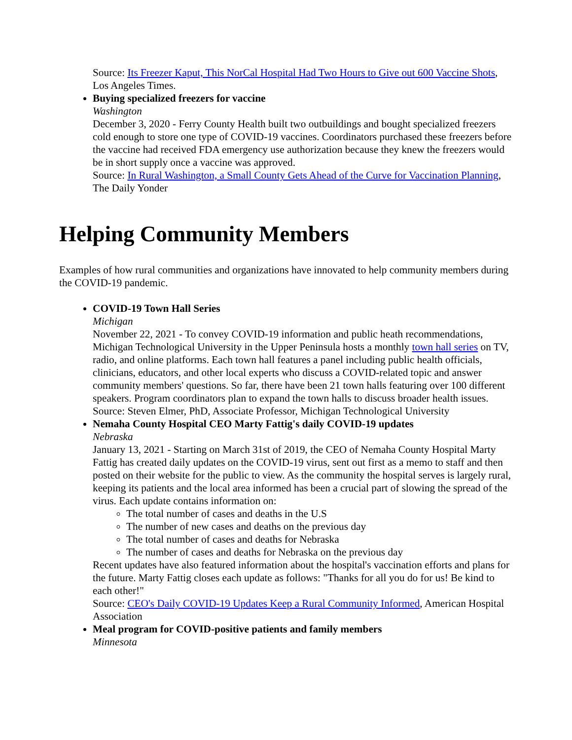Source: Its Freezer Kaput, This NorCal Hospital Had Two Hours to Give out 600 Vaccine Shots, Los Angeles Times.
Buying specialized freezers for vaccine
Washington
December 3, 2020 - Ferry County Health built two outbuildings and bought specialized freezers cold enough to store one type of COVID-19 vaccines. Coordinators purchased these freezers before the vaccine had received FDA emergency use authorization because they knew the freezers would be in short supply once a vaccine was approved.
Source: In Rural Washington, a Small County Gets Ahead of the Curve for Vaccination Planning, The Daily Yonder
Helping Community Members
Examples of how rural communities and organizations have innovated to help community members during the COVID-19 pandemic.
COVID-19 Town Hall Series
Michigan
November 22, 2021 - To convey COVID-19 information and public heath recommendations, Michigan Technological University in the Upper Peninsula hosts a monthly town hall series on TV, radio, and online platforms. Each town hall features a panel including public health officials, clinicians, educators, and other local experts who discuss a COVID-related topic and answer community members' questions. So far, there have been 21 town halls featuring over 100 different speakers. Program coordinators plan to expand the town halls to discuss broader health issues.
Source: Steven Elmer, PhD, Associate Professor, Michigan Technological University
Nemaha County Hospital CEO Marty Fattig's daily COVID-19 updates
Nebraska
January 13, 2021 - Starting on March 31st of 2019, the CEO of Nemaha County Hospital Marty Fattig has created daily updates on the COVID-19 virus, sent out first as a memo to staff and then posted on their website for the public to view. As the community the hospital serves is largely rural, keeping its patients and the local area informed has been a crucial part of slowing the spread of the virus. Each update contains information on:
The total number of cases and deaths in the U.S
The number of new cases and deaths on the previous day
The total number of cases and deaths for Nebraska
The number of cases and deaths for Nebraska on the previous day
Recent updates have also featured information about the hospital's vaccination efforts and plans for the future. Marty Fattig closes each update as follows: "Thanks for all you do for us! Be kind to each other!"
Source: CEO's Daily COVID-19 Updates Keep a Rural Community Informed, American Hospital Association
Meal program for COVID-positive patients and family members
Minnesota